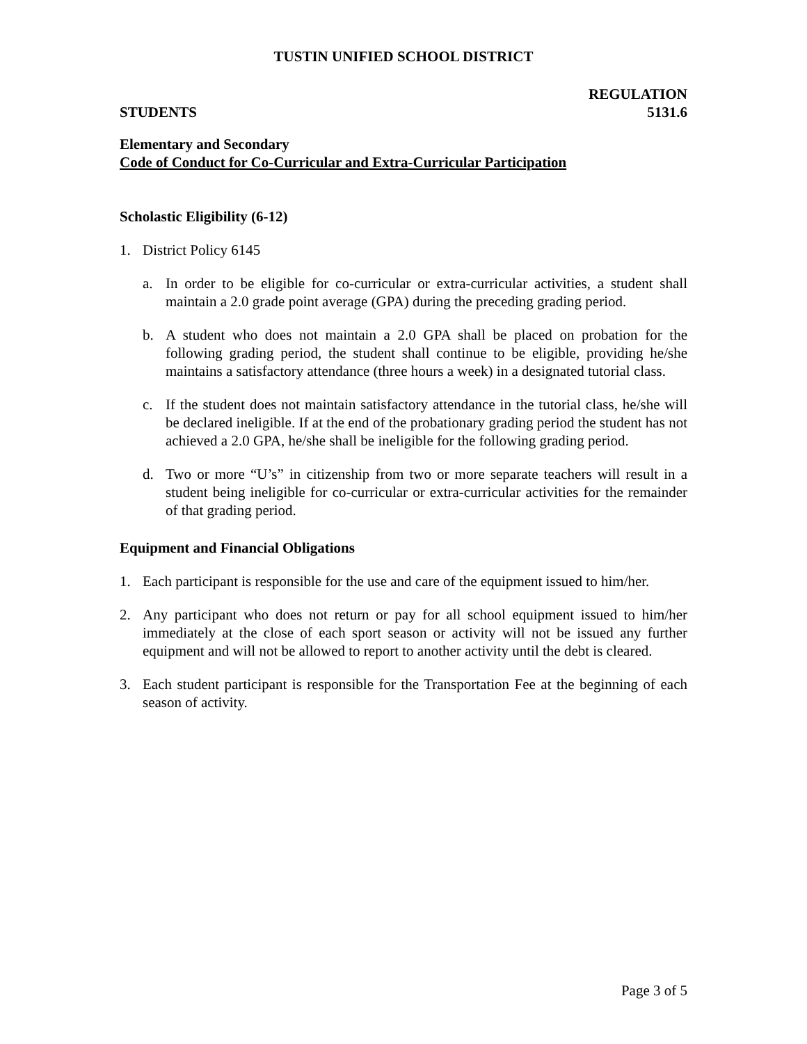TUSTIN UNIFIED SCHOOL DISTRICT
STUDENTS
REGULATION
5131.6
Elementary and Secondary
Code of Conduct for Co-Curricular and Extra-Curricular Participation
Scholastic Eligibility (6-12)
1. District Policy 6145
a. In order to be eligible for co-curricular or extra-curricular activities, a student shall maintain a 2.0 grade point average (GPA) during the preceding grading period.
b. A student who does not maintain a 2.0 GPA shall be placed on probation for the following grading period, the student shall continue to be eligible, providing he/she maintains a satisfactory attendance (three hours a week) in a designated tutorial class.
c. If the student does not maintain satisfactory attendance in the tutorial class, he/she will be declared ineligible. If at the end of the probationary grading period the student has not achieved a 2.0 GPA, he/she shall be ineligible for the following grading period.
d. Two or more “U’s” in citizenship from two or more separate teachers will result in a student being ineligible for co-curricular or extra-curricular activities for the remainder of that grading period.
Equipment and Financial Obligations
1. Each participant is responsible for the use and care of the equipment issued to him/her.
2. Any participant who does not return or pay for all school equipment issued to him/her immediately at the close of each sport season or activity will not be issued any further equipment and will not be allowed to report to another activity until the debt is cleared.
3. Each student participant is responsible for the Transportation Fee at the beginning of each season of activity.
Page 3 of 5